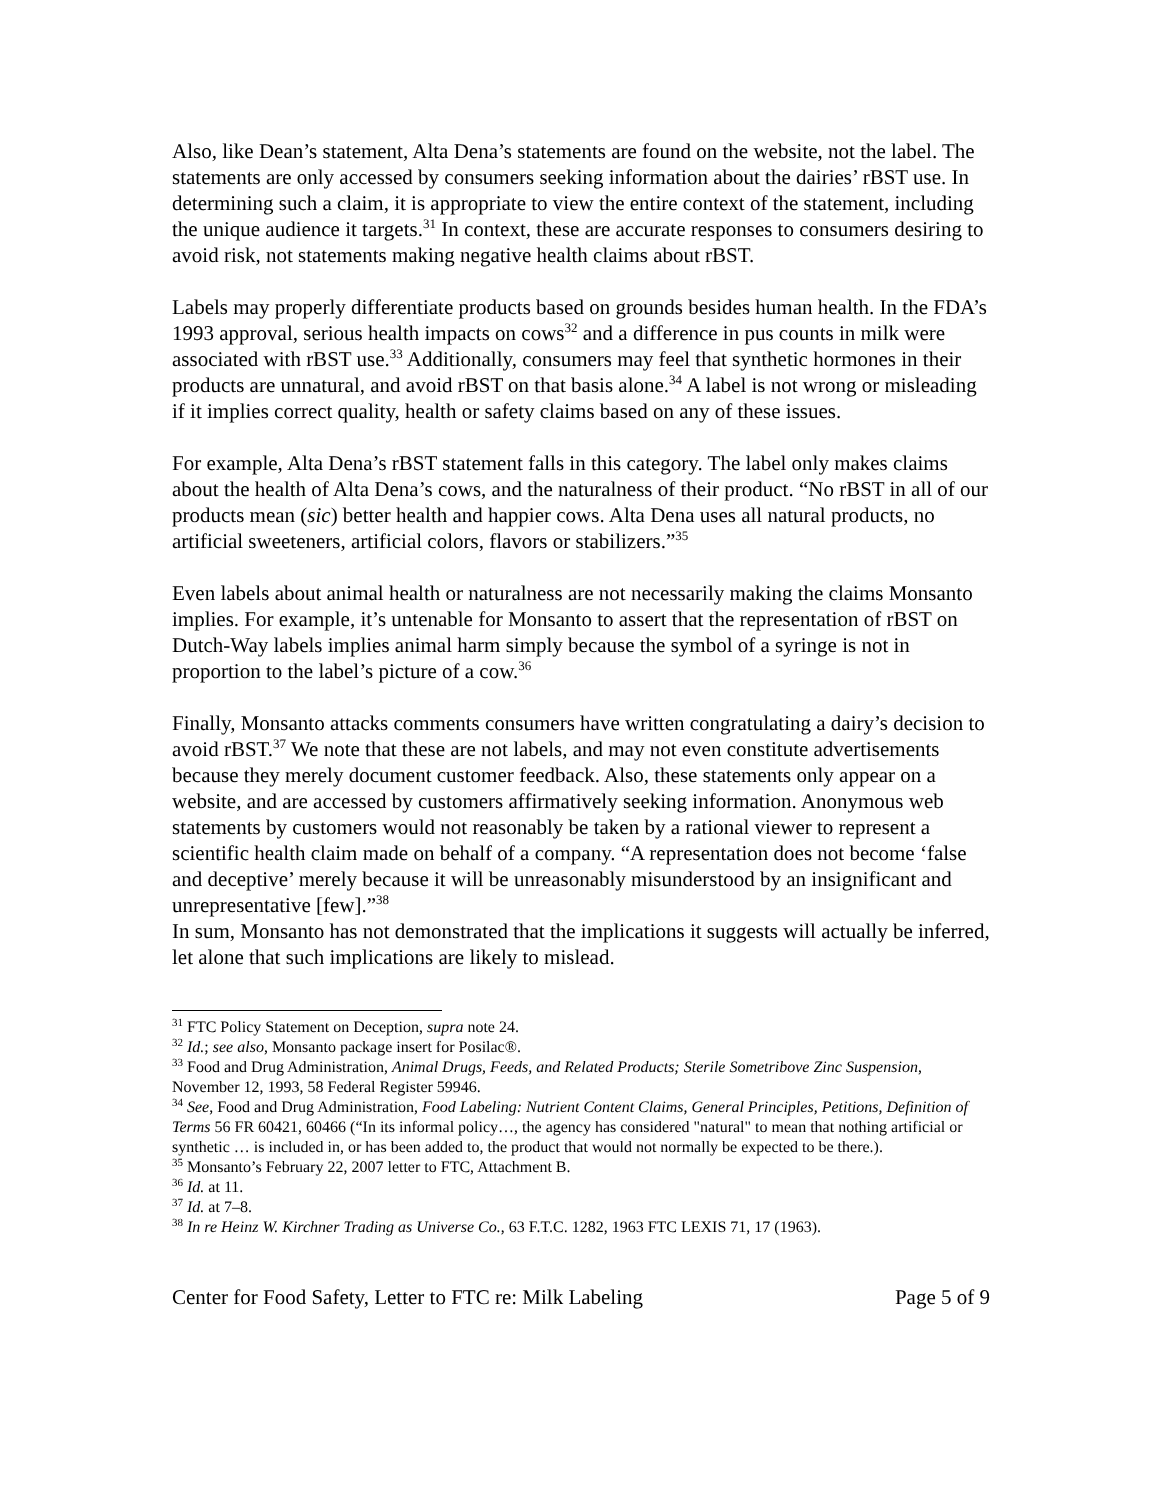Also, like Dean’s statement, Alta Dena’s statements are found on the website, not the label. The statements are only accessed by consumers seeking information about the dairies’ rBST use. In determining such a claim, it is appropriate to view the entire context of the statement, including the unique audience it targets.<sup>31</sup> In context, these are accurate responses to consumers desiring to avoid risk, not statements making negative health claims about rBST.
Labels may properly differentiate products based on grounds besides human health. In the FDA’s 1993 approval, serious health impacts on cows<sup>32</sup> and a difference in pus counts in milk were associated with rBST use.<sup>33</sup> Additionally, consumers may feel that synthetic hormones in their products are unnatural, and avoid rBST on that basis alone.<sup>34</sup> A label is not wrong or misleading if it implies correct quality, health or safety claims based on any of these issues.
For example, Alta Dena’s rBST statement falls in this category. The label only makes claims about the health of Alta Dena’s cows, and the naturalness of their product. “No rBST in all of our products mean (sic) better health and happier cows. Alta Dena uses all natural products, no artificial sweeteners, artificial colors, flavors or stabilizers.”<sup>35</sup>
Even labels about animal health or naturalness are not necessarily making the claims Monsanto implies. For example, it’s untenable for Monsanto to assert that the representation of rBST on Dutch-Way labels implies animal harm simply because the symbol of a syringe is not in proportion to the label’s picture of a cow.<sup>36</sup>
Finally, Monsanto attacks comments consumers have written congratulating a dairy’s decision to avoid rBST.<sup>37</sup> We note that these are not labels, and may not even constitute advertisements because they merely document customer feedback. Also, these statements only appear on a website, and are accessed by customers affirmatively seeking information. Anonymous web statements by customers would not reasonably be taken by a rational viewer to represent a scientific health claim made on behalf of a company. “A representation does not become ‘false and deceptive’ merely because it will be unreasonably misunderstood by an insignificant and unrepresentative [few].”<sup>38</sup>
In sum, Monsanto has not demonstrated that the implications it suggests will actually be inferred, let alone that such implications are likely to mislead.
<sup>31</sup> FTC Policy Statement on Deception, supra note 24.
<sup>32</sup> Id.; see also, Monsanto package insert for Posilac®.
<sup>33</sup> Food and Drug Administration, Animal Drugs, Feeds, and Related Products; Sterile Sometribove Zinc Suspension, November 12, 1993, 58 Federal Register 59946.
<sup>34</sup> See, Food and Drug Administration, Food Labeling: Nutrient Content Claims, General Principles, Petitions, Definition of Terms 56 FR 60421, 60466 (“In its informal policy…, the agency has considered "natural" to mean that nothing artificial or synthetic … is included in, or has been added to, the product that would not normally be expected to be there.).
<sup>35</sup> Monsanto’s February 22, 2007 letter to FTC, Attachment B.
<sup>36</sup> Id. at 11.
<sup>37</sup> Id. at 7–8.
<sup>38</sup> In re Heinz W. Kirchner Trading as Universe Co., 63 F.T.C. 1282, 1963 FTC LEXIS 71, 17 (1963).
Center for Food Safety, Letter to FTC re: Milk Labeling Page 5 of 9